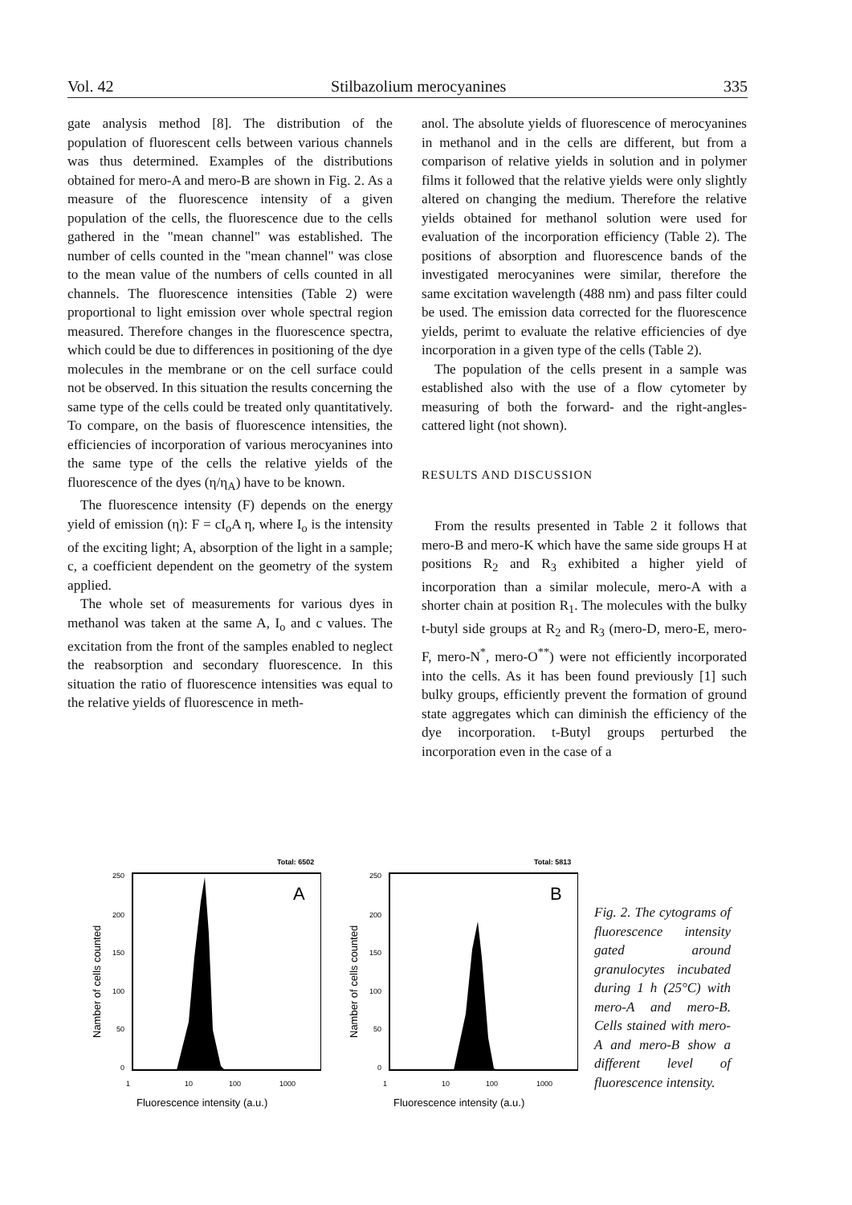Vol. 42 Stilbazolium merocyanines 335
gate analysis method [8]. The distribution of the population of fluorescent cells between various channels was thus determined. Examples of the distributions obtained for mero-A and mero-B are shown in Fig. 2. As a measure of the fluorescence intensity of a given population of the cells, the fluorescence due to the cells gathered in the "mean channel" was established. The number of cells counted in the "mean channel" was close to the mean value of the numbers of cells counted in all channels. The fluorescence intensities (Table 2) were proportional to light emission over whole spectral region measured. Therefore changes in the fluorescence spectra, which could be due to differences in positioning of the dye molecules in the membrane or on the cell surface could not be observed. In this situation the results concerning the same type of the cells could be treated only quantitatively. To compare, on the basis of fluorescence intensities, the efficiencies of incorporation of various merocyanines into the same type of the cells the relative yields of the fluorescence of the dyes (η/η<sub>A</sub>) have to be known.
The fluorescence intensity (F) depends on the energy yield of emission (η): F = cI<sub>o</sub>A η, where I<sub>o</sub> is the intensity of the exciting light; A, absorption of the light in a sample; c, a coefficient dependent on the geometry of the system applied.
The whole set of measurements for various dyes in methanol was taken at the same A, I<sub>o</sub> and c values. The excitation from the front of the samples enabled to neglect the reabsorption and secondary fluorescence. In this situation the ratio of fluorescence intensities was equal to the relative yields of fluorescence in meth-
anol. The absolute yields of fluorescence of merocyanines in methanol and in the cells are different, but from a comparison of relative yields in solution and in polymer films it followed that the relative yields were only slightly altered on changing the medium. Therefore the relative yields obtained for methanol solution were used for evaluation of the incorporation efficiency (Table 2). The positions of absorption and fluorescence bands of the investigated merocyanines were similar, therefore the same excitation wavelength (488 nm) and pass filter could be used. The emission data corrected for the fluorescence yields, perimt to evaluate the relative efficiencies of dye incorporation in a given type of the cells (Table 2).
The population of the cells present in a sample was established also with the use of a flow cytometer by measuring of both the forward- and the right-angles-cattered light (not shown).
RESULTS AND DISCUSSION
From the results presented in Table 2 it follows that mero-B and mero-K which have the same side groups H at positions R<sub>2</sub> and R<sub>3</sub> exhibited a higher yield of incorporation than a similar molecule, mero-A with a shorter chain at position R<sub>1</sub>. The molecules with the bulky t-butyl side groups at R<sub>2</sub> and R<sub>3</sub> (mero-D, mero-E, mero-F, mero-N<sup>*</sup>, mero-O<sup>**</sup>) were not efficiently incorporated into the cells. As it has been found previously [1] such bulky groups, efficiently prevent the formation of ground state aggregates which can diminish the efficiency of the dye incorporation. t-Butyl groups perturbed the incorporation even in the case of a
Total: 6502
A
250
200
150
100
50
0
1
10
100
1000
Fluorescence intensity (a.u.)
Namber of cells counted
Total: 5813
B
250
200
150
100
50
0
1
10
100
1000
Fluorescence intensity (a.u.)
Namber of cells counted
Fig. 2. The cytograms of fluorescence intensity gated around granulocytes incubated during 1 h (25°C) with mero-A and mero-B. Cells stained with mero-A and mero-B show a different level of fluorescence intensity.